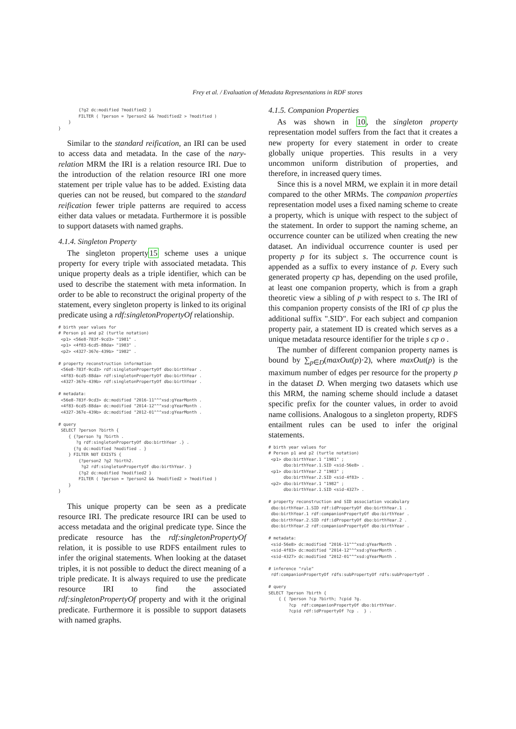Frey et al. / Evaluation of Metadata Representations in RDF stores
        {?g2 dc:modified ?modified2 }
        FILTER ( ?person = ?person2 && ?modified2 > ?modified )
    }
}
Similar to the standard reification, an IRI can be used to access data and metadata. In the case of the nary-relation MRM the IRI is a relation resource IRI. Due to the introduction of the relation resource IRI one more statement per triple value has to be added. Existing data queries can not be reused, but compared to the standard reification fewer triple patterns are required to access either data values or metadata. Furthermore it is possible to support datasets with named graphs.
4.1.4. Singleton Property
The singleton property15 scheme uses a unique property for every triple with associated metadata. This unique property deals as a triple identifier, which can be used to describe the statement with meta information. In order to be able to reconstruct the original property of the statement, every singleton property is linked to its original predicate using a rdf:singletonPropertyOf relationship.
# birth year values for
# Person p1 and p2 (turtle notation)
 <p1> <56e8-783f-9cd3> "1981" .
 <p1> <4f83-6cd5-88da> "1983" .
 <p2> <4327-367e-439b> "1982" .

# property reconstruction information
 <56e8-783f-9cd3> rdf:singletonPropertyOf dbo:birthYear .
 <4f83-6cd5-88da> rdf:singletonPropertyOf dbo:birthYear .
 <4327-367e-439b> rdf:singletonPropertyOf dbo:birthYear .

# metadata:
 <56e8-783f-9cd3> dc:modified "2016-11"^^xsd:gYearMonth .
 <4f83-6cd5-88da> dc:modified "2014-12"^^xsd:gYearMonth .
 <4327-367e-439b> dc:modified "2012-01"^^xsd:gYearMonth .

# query
 SELECT ?person ?birth {
    { {?person ?g ?birth .
       ?g rdf:singletonPropertyOf dbo:birthYear .} .
      {?g dc:modified ?modified . }
    } FILTER NOT EXISTS {
        {?person2 ?g2 ?birth2.
         ?g2 rdf:singletonPropertyOf dbo:birthYear. }
        {?g2 dc:modified ?modified2 }
        FILTER ( ?person = ?person2 && ?modified2 > ?modified )
    }
}
This unique property can be seen as a predicate resource IRI. The predicate resource IRI can be used to access metadata and the original predicate type. Since the predicate resource has the rdf:singletonPropertyOf relation, it is possible to use RDFS entailment rules to infer the original statements. When looking at the dataset triples, it is not possible to deduct the direct meaning of a triple predicate. It is always required to use the predicate resource IRI to find the associated rdf:singletonPropertyOf property and with it the original predicate. Furthermore it is possible to support datasets with named graphs.
4.1.5. Companion Properties
As was shown in 10, the singleton property representation model suffers from the fact that it creates a new property for every statement in order to create globally unique properties. This results in a very uncommon uniform distribution of properties, and therefore, in increased query times.
Since this is a novel MRM, we explain it in more detail compared to the other MRMs. The companion properties representation model uses a fixed naming scheme to create a property, which is unique with respect to the subject of the statement. In order to support the naming scheme, an occurrence counter can be utilized when creating the new dataset. An individual occurrence counter is used per property p for its subject s. The occurrence count is appended as a suffix to every instance of p. Every such generated property cp has, depending on the used profile, at least one companion property, which is from a graph theoretic view a sibling of p with respect to s. The IRI of this companion property consists of the IRI of cp plus the additional suffix ".SID". For each subject and companion property pair, a statement ID is created which serves as a unique metadata resource identifier for the triple s cp o .
The number of different companion property names is bound by ∑<sub>p∈D</sub>(maxOut(p)·2), where maxOut(p) is the maximum number of edges per resource for the property p in the dataset D. When merging two datasets which use this MRM, the naming scheme should include a dataset specific prefix for the counter values, in order to avoid name collisions. Analogous to a singleton property, RDFS entailment rules can be used to infer the original statements.
# birth year values for
# Person p1 and p2 (turtle notation)
 <p1> dbo:birthYear.1 "1981" ;
      dbo:birthYear.1.SID <sid-56e8> .
 <p1> dbo:birthYear.2 "1983" ;
      dbo:birthYear.2.SID <sid-4f83> .
 <p2> dbo:birthYear.1 "1982" ;
      dbo:birthYear.1.SID <sid-4327> .

# property reconstruction and SID association vocabulary
 dbo:birthYear.1.SID rdf:idPropertyOf dbo:birthYear.1 .
 dbo:birthYear.1 rdf:companionPropertyOf dbo:birthYear .
 dbo:birthYear.2.SID rdf:idPropertyOf dbo:birthYear.2 .
 dbo:birthYear.2 rdf:companionPropertyOf dbo:birthYear .

# metadata:
 <sid-56e8> dc:modified "2016-11"^^xsd:gYearMonth .
 <sid-4f83> dc:modified "2014-12"^^xsd:gYearMonth .
 <sid-4327> dc:modified "2012-01"^^xsd:gYearMonth .

# inference "rule"
 rdf:companionPropertyOf rdfs:subPropertyOf rdfs:subPropertyOf .

# query
SELECT ?person ?birth {
    { { ?person ?cp ?birth; ?cpid ?g.
        ?cp  rdf:companionPropertyOf dbo:birthYear.
        ?cpid rdf:idPropertyOf ?cp .  } .